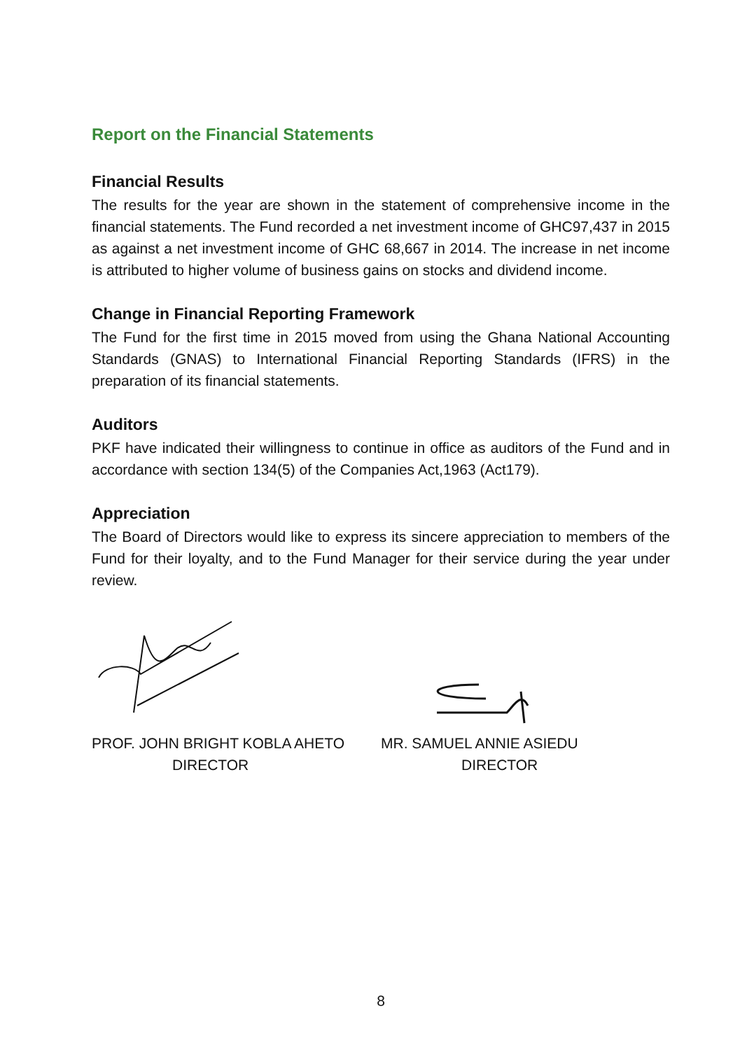Report on the Financial Statements
Financial Results
The results for the year are shown in the statement of comprehensive income in the financial statements. The Fund recorded a net investment income of GHC97,437 in 2015 as against a net investment income of GHC 68,667 in 2014. The increase in net income is attributed to higher volume of business gains on stocks and dividend income.
Change in Financial Reporting Framework
The Fund for the first time in 2015 moved from using the Ghana National Accounting Standards (GNAS) to International Financial Reporting Standards (IFRS) in the preparation of its financial statements.
Auditors
PKF have indicated their willingness to continue in office as auditors of the Fund and in accordance with section 134(5) of the Companies Act,1963 (Act179).
Appreciation
The Board of Directors would like to express its sincere appreciation to members of the Fund for their loyalty, and to the Fund Manager for their service during the year under review.
PROF. JOHN BRIGHT KOBLA AHETO
DIRECTOR
MR. SAMUEL ANNIE ASIEDU
DIRECTOR
8